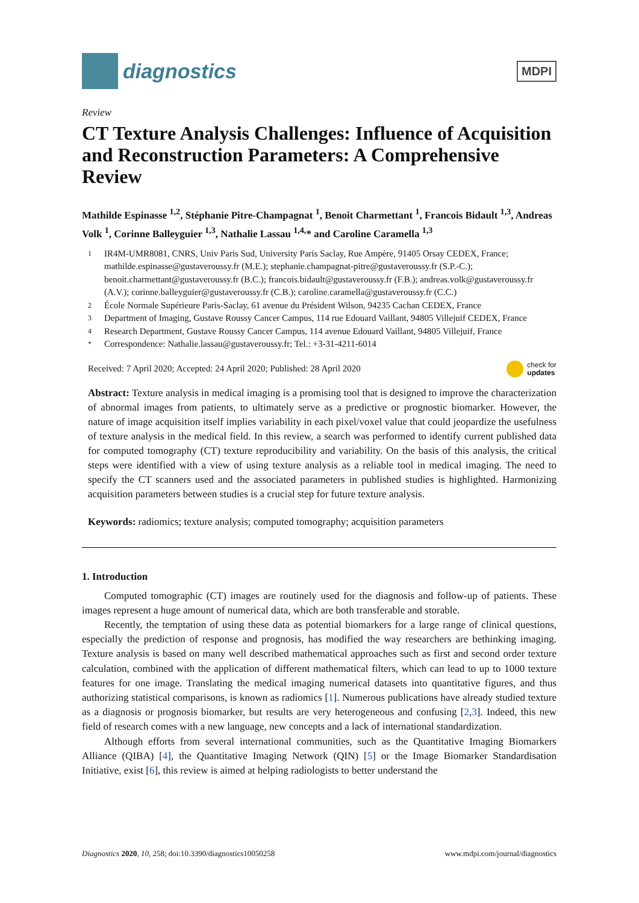diagnostics
MDPI
Review
CT Texture Analysis Challenges: Influence of Acquisition and Reconstruction Parameters: A Comprehensive Review
Mathilde Espinasse <sup>1,2</sup>, Stéphanie Pitre-Champagnat <sup>1</sup>, Benoit Charmettant <sup>1</sup>, Francois Bidault <sup>1,3</sup>, Andreas Volk <sup>1</sup>, Corinne Balleyguier <sup>1,3</sup>, Nathalie Lassau <sup>1,4,</sup>* and Caroline Caramella <sup>1,3</sup>
1 IR4M-UMR8081, CNRS, Univ Paris Sud, University Paris Saclay, Rue Ampère, 91405 Orsay CEDEX, France; mathilde.espinasse@gustaveroussy.fr (M.E.); stephanie.champagnat-pitre@gustaveroussy.fr (S.P.-C.); benoit.charmettant@gustaveroussy.fr (B.C.); francois.bidault@gustaveroussy.fr (F.B.); andreas.volk@gustaveroussy.fr (A.V.); corinne.balleyguier@gustaveroussy.fr (C.B.); caroline.caramella@gustaveroussy.fr (C.C.)
2 École Normale Supérieure Paris-Saclay, 61 avenue du Président Wilson, 94235 Cachan CEDEX, France
3 Department of Imaging, Gustave Roussy Cancer Campus, 114 rue Edouard Vaillant, 94805 Villejuif CEDEX, France
4 Research Department, Gustave Roussy Cancer Campus, 114 avenue Edouard Vaillant, 94805 Villejuif, France
* Correspondence: Nathalie.lassau@gustaveroussy.fr; Tel.: +3-31-4211-6014
Received: 7 April 2020; Accepted: 24 April 2020; Published: 28 April 2020 check for
updates
Abstract: Texture analysis in medical imaging is a promising tool that is designed to improve the characterization of abnormal images from patients, to ultimately serve as a predictive or prognostic biomarker. However, the nature of image acquisition itself implies variability in each pixel/voxel value that could jeopardize the usefulness of texture analysis in the medical field. In this review, a search was performed to identify current published data for computed tomography (CT) texture reproducibility and variability. On the basis of this analysis, the critical steps were identified with a view of using texture analysis as a reliable tool in medical imaging. The need to specify the CT scanners used and the associated parameters in published studies is highlighted. Harmonizing acquisition parameters between studies is a crucial step for future texture analysis.
Keywords: radiomics; texture analysis; computed tomography; acquisition parameters
1. Introduction
Computed tomographic (CT) images are routinely used for the diagnosis and follow-up of patients. These images represent a huge amount of numerical data, which are both transferable and storable.
Recently, the temptation of using these data as potential biomarkers for a large range of clinical questions, especially the prediction of response and prognosis, has modified the way researchers are bethinking imaging. Texture analysis is based on many well described mathematical approaches such as first and second order texture calculation, combined with the application of different mathematical filters, which can lead to up to 1000 texture features for one image. Translating the medical imaging numerical datasets into quantitative figures, and thus authorizing statistical comparisons, is known as radiomics [1]. Numerous publications have already studied texture as a diagnosis or prognosis biomarker, but results are very heterogeneous and confusing [2,3]. Indeed, this new field of research comes with a new language, new concepts and a lack of international standardization.
Although efforts from several international communities, such as the Quantitative Imaging Biomarkers Alliance (QIBA) [4], the Quantitative Imaging Network (QIN) [5] or the Image Biomarker Standardisation Initiative, exist [6], this review is aimed at helping radiologists to better understand the
Diagnostics 2020, 10, 258; doi:10.3390/diagnostics10050258 www.mdpi.com/journal/diagnostics